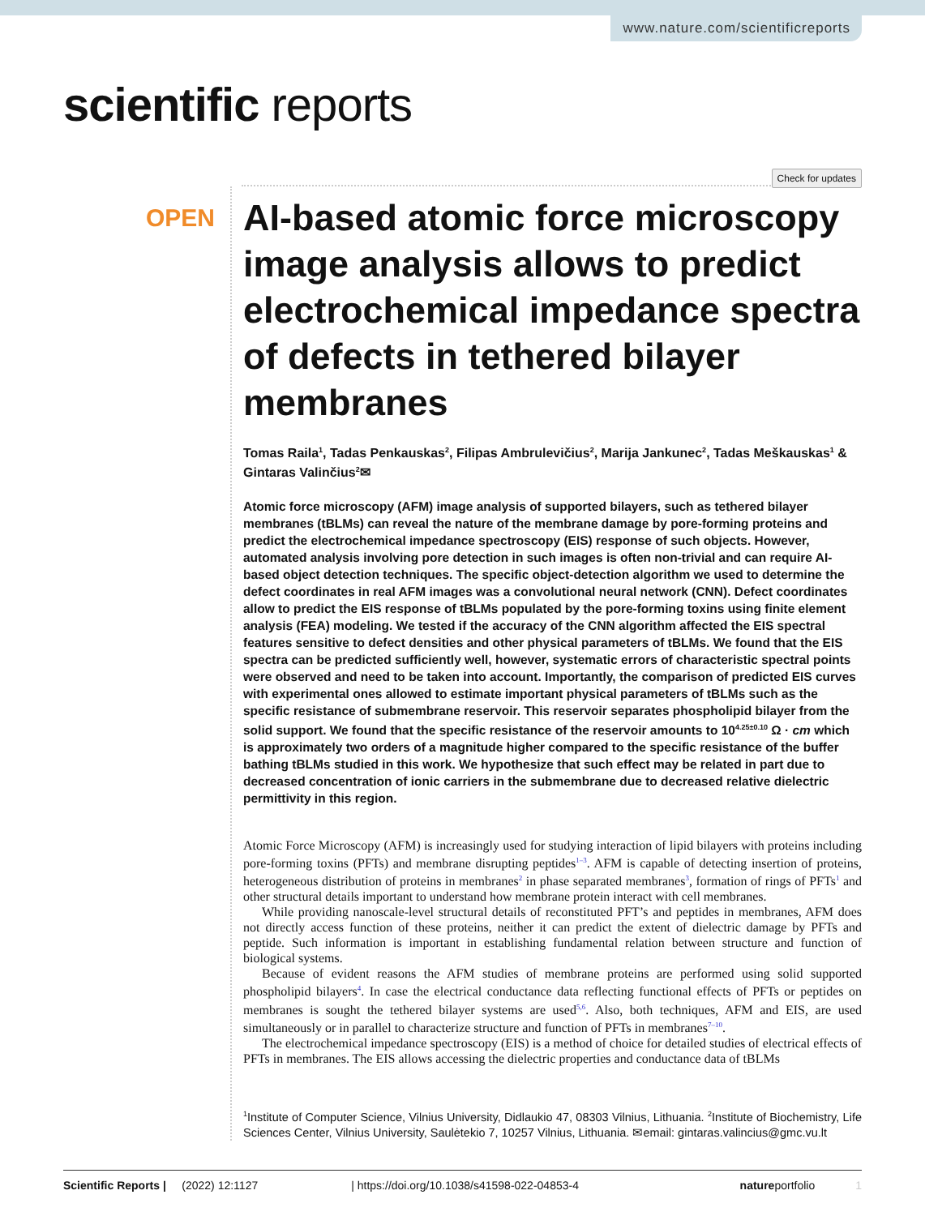www.nature.com/scientificreports
scientific reports
Check for updates
OPEN
AI-based atomic force microscopy image analysis allows to predict electrochemical impedance spectra of defects in tethered bilayer membranes
Tomas Raila<sup>1</sup>, Tadas Penkauskas<sup>2</sup>, Filipas Ambrulevičius<sup>2</sup>, Marija Jankunec<sup>2</sup>, Tadas Meškauskas<sup>1</sup> & Gintaras Valinčius<sup>2</sup>✉
Atomic force microscopy (AFM) image analysis of supported bilayers, such as tethered bilayer membranes (tBLMs) can reveal the nature of the membrane damage by pore-forming proteins and predict the electrochemical impedance spectroscopy (EIS) response of such objects. However, automated analysis involving pore detection in such images is often non-trivial and can require AI-based object detection techniques. The specific object-detection algorithm we used to determine the defect coordinates in real AFM images was a convolutional neural network (CNN). Defect coordinates allow to predict the EIS response of tBLMs populated by the pore-forming toxins using finite element analysis (FEA) modeling. We tested if the accuracy of the CNN algorithm affected the EIS spectral features sensitive to defect densities and other physical parameters of tBLMs. We found that the EIS spectra can be predicted sufficiently well, however, systematic errors of characteristic spectral points were observed and need to be taken into account. Importantly, the comparison of predicted EIS curves with experimental ones allowed to estimate important physical parameters of tBLMs such as the specific resistance of submembrane reservoir. This reservoir separates phospholipid bilayer from the solid support. We found that the specific resistance of the reservoir amounts to 10<sup>4.25±0.10</sup> Ω · cm which is approximately two orders of a magnitude higher compared to the specific resistance of the buffer bathing tBLMs studied in this work. We hypothesize that such effect may be related in part due to decreased concentration of ionic carriers in the submembrane due to decreased relative dielectric permittivity in this region.
Atomic Force Microscopy (AFM) is increasingly used for studying interaction of lipid bilayers with proteins including pore-forming toxins (PFTs) and membrane disrupting peptides<sup>1–3</sup>. AFM is capable of detecting insertion of proteins, heterogeneous distribution of proteins in membranes<sup>2</sup> in phase separated membranes<sup>3</sup>, formation of rings of PFTs<sup>1</sup> and other structural details important to understand how membrane protein interact with cell membranes.
While providing nanoscale-level structural details of reconstituted PFT’s and peptides in membranes, AFM does not directly access function of these proteins, neither it can predict the extent of dielectric damage by PFTs and peptide. Such information is important in establishing fundamental relation between structure and function of biological systems.
Because of evident reasons the AFM studies of membrane proteins are performed using solid supported phospholipid bilayers<sup>4</sup>. In case the electrical conductance data reflecting functional effects of PFTs or peptides on membranes is sought the tethered bilayer systems are used<sup>5,6</sup>. Also, both techniques, AFM and EIS, are used simultaneously or in parallel to characterize structure and function of PFTs in membranes<sup>7–10</sup>.
The electrochemical impedance spectroscopy (EIS) is a method of choice for detailed studies of electrical effects of PFTs in membranes. The EIS allows accessing the dielectric properties and conductance data of tBLMs
<sup>1</sup> Institute of Computer Science, Vilnius University, Didlaukio 47, 08303 Vilnius, Lithuania. <sup>2</sup>Institute of Biochemistry, Life Sciences Center, Vilnius University, Saulėtekio 7, 10257 Vilnius, Lithuania. ✉email: gintaras.valincius@gmc.vu.lt
Scientific Reports | (2022) 12:1127 | https://doi.org/10.1038/s41598-022-04853-4 natureportfolio 1